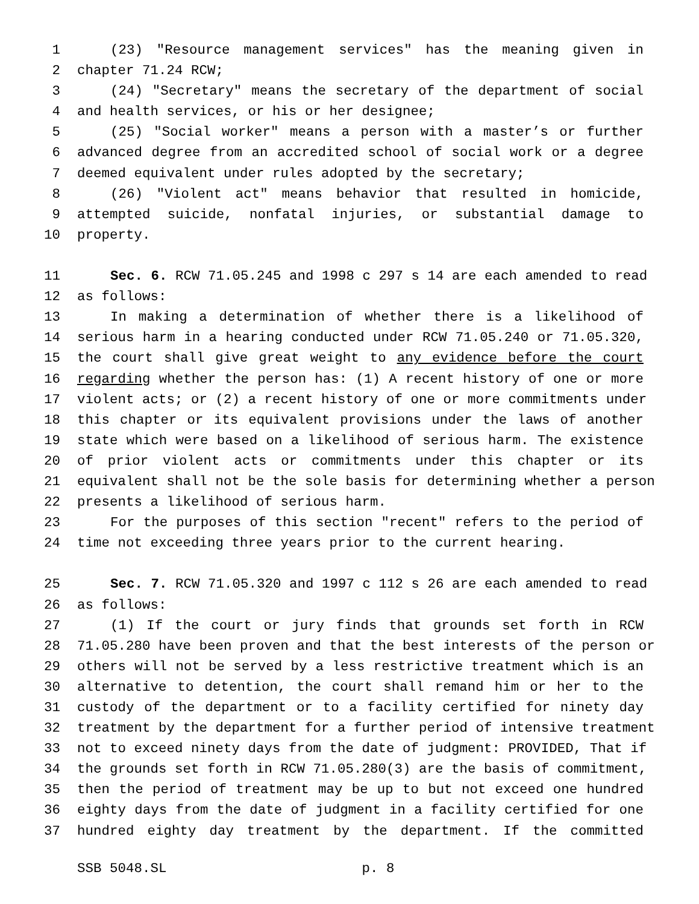1 (23) "Resource management services" has the meaning given in
2 chapter 71.24 RCW;
3 (24) "Secretary" means the secretary of the department of social
4 and health services, or his or her designee;
5 (25) "Social worker" means a person with a master’s or further
6 advanced degree from an accredited school of social work or a degree
7 deemed equivalent under rules adopted by the secretary;
8 (26) "Violent act" means behavior that resulted in homicide,
9 attempted suicide, nonfatal injuries, or substantial damage to
10 property.
11 Sec. 6. RCW 71.05.245 and 1998 c 297 s 14 are each amended to read
12 as follows:
13 In making a determination of whether there is a likelihood of
14 serious harm in a hearing conducted under RCW 71.05.240 or 71.05.320,
15 the court shall give great weight to any evidence before the court
16 regarding whether the person has: (1) A recent history of one or more
17 violent acts; or (2) a recent history of one or more commitments under
18 this chapter or its equivalent provisions under the laws of another
19 state which were based on a likelihood of serious harm. The existence
20 of prior violent acts or commitments under this chapter or its
21 equivalent shall not be the sole basis for determining whether a person
22 presents a likelihood of serious harm.
23 For the purposes of this section "recent" refers to the period of
24 time not exceeding three years prior to the current hearing.
25 Sec. 7. RCW 71.05.320 and 1997 c 112 s 26 are each amended to read
26 as follows:
27 (1) If the court or jury finds that grounds set forth in RCW
28 71.05.280 have been proven and that the best interests of the person or
29 others will not be served by a less restrictive treatment which is an
30 alternative to detention, the court shall remand him or her to the
31 custody of the department or to a facility certified for ninety day
32 treatment by the department for a further period of intensive treatment
33 not to exceed ninety days from the date of judgment: PROVIDED, That if
34 the grounds set forth in RCW 71.05.280(3) are the basis of commitment,
35 then the period of treatment may be up to but not exceed one hundred
36 eighty days from the date of judgment in a facility certified for one
37 hundred eighty day treatment by the department. If the committed
SSB 5048.SL p. 8